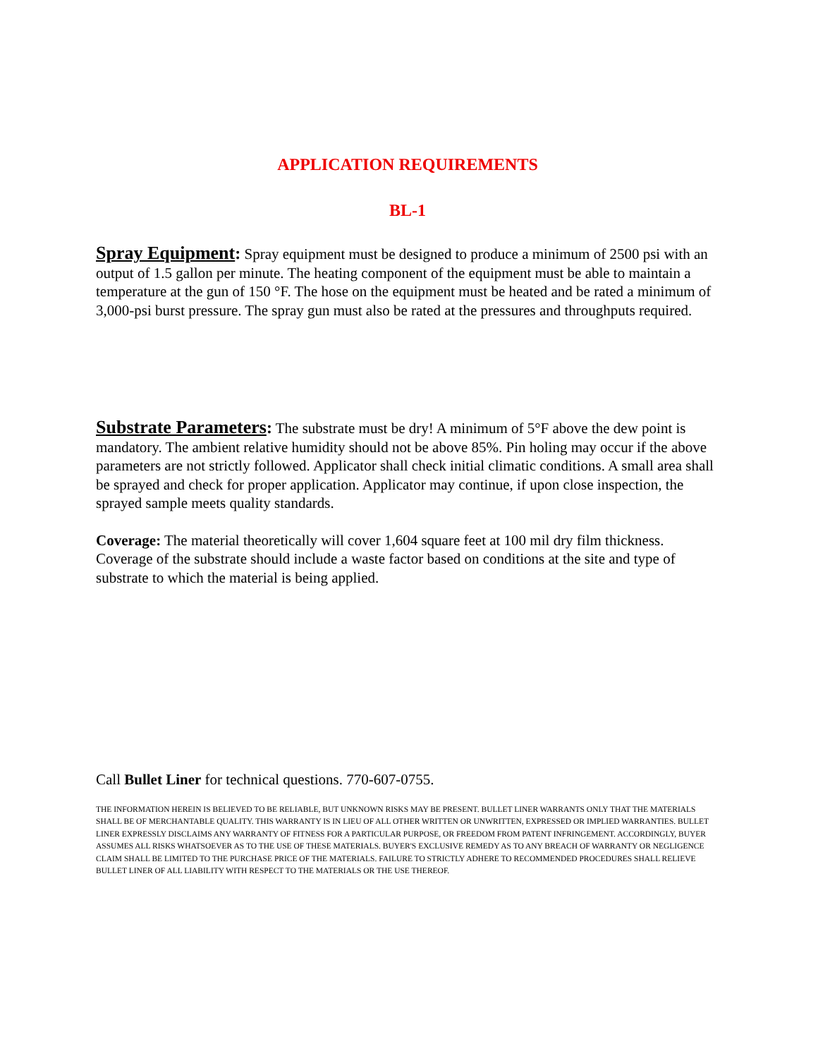APPLICATION REQUIREMENTS
BL-1
Spray Equipment: Spray equipment must be designed to produce a minimum of 2500 psi with an output of 1.5 gallon per minute. The heating component of the equipment must be able to maintain a temperature at the gun of 150 °F. The hose on the equipment must be heated and be rated a minimum of 3,000-psi burst pressure. The spray gun must also be rated at the pressures and throughputs required.
Substrate Parameters: The substrate must be dry! A minimum of 5°F above the dew point is mandatory. The ambient relative humidity should not be above 85%. Pin holing may occur if the above parameters are not strictly followed. Applicator shall check initial climatic conditions. A small area shall be sprayed and check for proper application. Applicator may continue, if upon close inspection, the sprayed sample meets quality standards.
Coverage: The material theoretically will cover 1,604 square feet at 100 mil dry film thickness. Coverage of the substrate should include a waste factor based on conditions at the site and type of substrate to which the material is being applied.
Call Bullet Liner for technical questions. 770-607-0755.
THE INFORMATION HEREIN IS BELIEVED TO BE RELIABLE, BUT UNKNOWN RISKS MAY BE PRESENT. BULLET LINER WARRANTS ONLY THAT THE MATERIALS SHALL BE OF MERCHANTABLE QUALITY. THIS WARRANTY IS IN LIEU OF ALL OTHER WRITTEN OR UNWRITTEN, EXPRESSED OR IMPLIED WARRANTIES. BULLET LINER EXPRESSLY DISCLAIMS ANY WARRANTY OF FITNESS FOR A PARTICULAR PURPOSE, OR FREEDOM FROM PATENT INFRINGEMENT. ACCORDINGLY, BUYER ASSUMES ALL RISKS WHATSOEVER AS TO THE USE OF THESE MATERIALS. BUYER'S EXCLUSIVE REMEDY AS TO ANY BREACH OF WARRANTY OR NEGLIGENCE CLAIM SHALL BE LIMITED TO THE PURCHASE PRICE OF THE MATERIALS. FAILURE TO STRICTLY ADHERE TO RECOMMENDED PROCEDURES SHALL RELIEVE BULLET LINER OF ALL LIABILITY WITH RESPECT TO THE MATERIALS OR THE USE THEREOF.